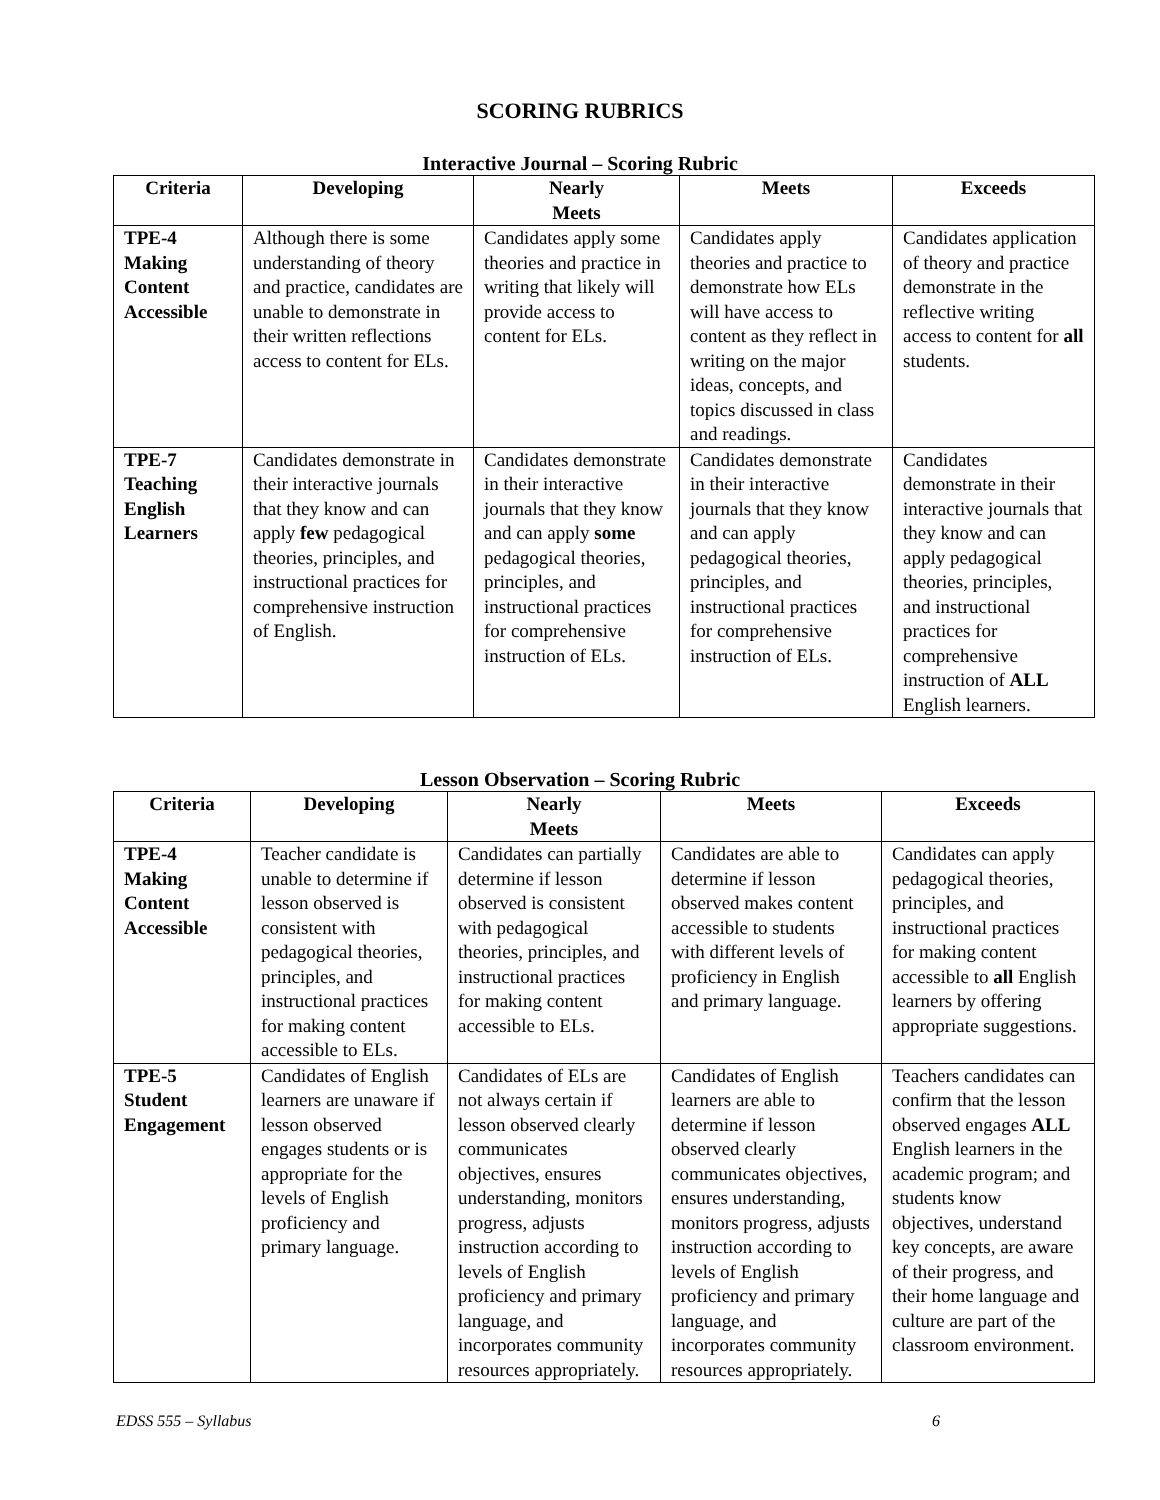SCORING RUBRICS
Interactive Journal – Scoring Rubric
| Criteria | Developing | Nearly Meets | Meets | Exceeds |
| --- | --- | --- | --- | --- |
| TPE-4 Making Content Accessible | Although there is some understanding of theory and practice, candidates are unable to demonstrate in their written reflections access to content for ELs. | Candidates apply some theories and practice in writing that likely will provide access to content for ELs. | Candidates apply theories and practice to demonstrate how ELs will have access to content as they reflect in writing on the major ideas, concepts, and topics discussed in class and readings. | Candidates application of theory and practice demonstrate in the reflective writing access to content for all students. |
| TPE-7 Teaching English Learners | Candidates demonstrate in their interactive journals that they know and can apply few pedagogical theories, principles, and instructional practices for comprehensive instruction of English. | Candidates demonstrate in their interactive journals that they know and can apply some pedagogical theories, principles, and instructional practices for comprehensive instruction of ELs. | Candidates demonstrate in their interactive journals that they know and can apply pedagogical theories, principles, and instructional practices for comprehensive instruction of ELs. | Candidates demonstrate in their interactive journals that they know and can apply pedagogical theories, principles, and instructional practices for comprehensive instruction of ALL English learners. |
Lesson Observation – Scoring Rubric
| Criteria | Developing | Nearly Meets | Meets | Exceeds |
| --- | --- | --- | --- | --- |
| TPE-4 Making Content Accessible | Teacher candidate is unable to determine if lesson observed is consistent with pedagogical theories, principles, and instructional practices for making content accessible to ELs. | Candidates can partially determine if lesson observed is consistent with pedagogical theories, principles, and instructional practices for making content accessible to ELs. | Candidates are able to determine if lesson observed makes content accessible to students with different levels of proficiency in English and primary language. | Candidates can apply pedagogical theories, principles, and instructional practices for making content accessible to all English learners by offering appropriate suggestions. |
| TPE-5 Student Engagement | Candidates of English learners are unaware if lesson observed engages students or is appropriate for the levels of English proficiency and primary language. | Candidates of ELs are not always certain if lesson observed clearly communicates objectives, ensures understanding, monitors progress, adjusts instruction according to levels of English proficiency and primary language, and incorporates community resources appropriately. | Candidates of English learners are able to determine if lesson observed clearly communicates objectives, ensures understanding, monitors progress, adjusts instruction according to levels of English proficiency and primary language, and incorporates community resources appropriately. | Teachers candidates can confirm that the lesson observed engages ALL English learners in the academic program; and students know objectives, understand key concepts, are aware of their progress, and their home language and culture are part of the classroom environment. |
EDSS 555 – Syllabus 6